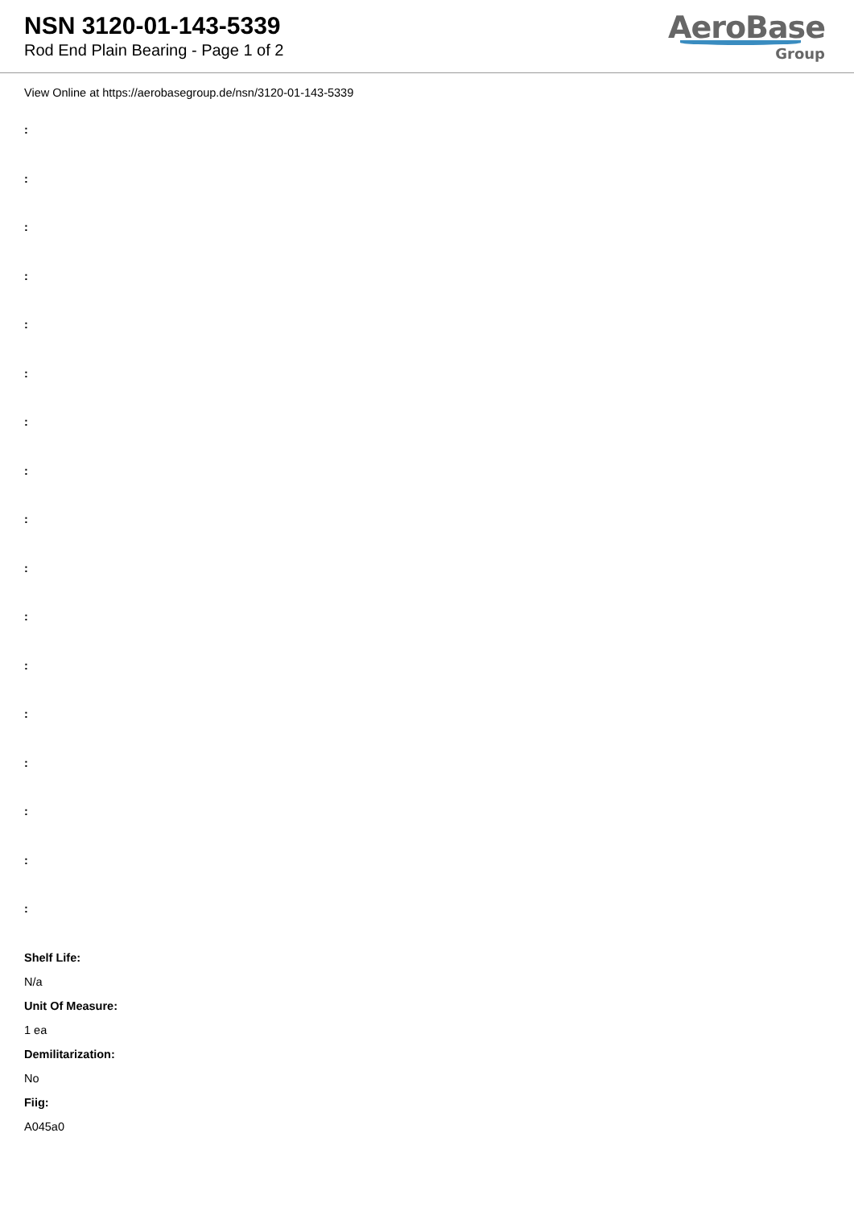NSN 3120-01-143-5339
Rod End Plain Bearing - Page 1 of 2
AeroBase
Group
View Online at https://aerobasegroup.de/nsn/3120-01-143-5339
:
:
:
:
:
:
:
:
:
:
:
:
:
:
:
:
:
Shelf Life:
N/a
Unit Of Measure:
1 ea
Demilitarization:
No
Fiig:
A045a0